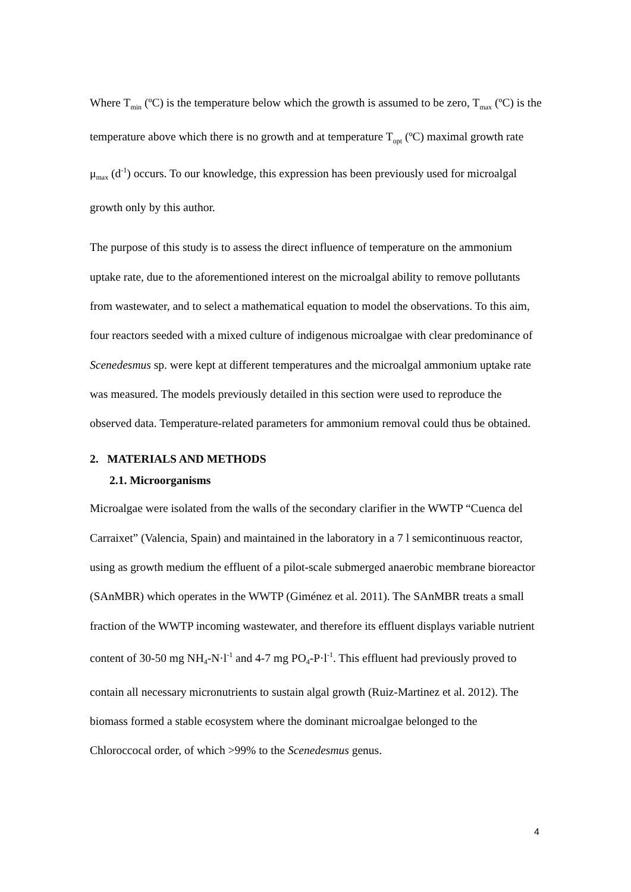Where T<sub>min</sub> (ºC) is the temperature below which the growth is assumed to be zero, T<sub>max</sub> (ºC) is the temperature above which there is no growth and at temperature T<sub>opt</sub> (ºC) maximal growth rate μ<sub>max</sub> (d<sup>-1</sup>) occurs. To our knowledge, this expression has been previously used for microalgal growth only by this author.
The purpose of this study is to assess the direct influence of temperature on the ammonium uptake rate, due to the aforementioned interest on the microalgal ability to remove pollutants from wastewater, and to select a mathematical equation to model the observations. To this aim, four reactors seeded with a mixed culture of indigenous microalgae with clear predominance of Scenedesmus sp. were kept at different temperatures and the microalgal ammonium uptake rate was measured. The models previously detailed in this section were used to reproduce the observed data. Temperature-related parameters for ammonium removal could thus be obtained.
2. MATERIALS AND METHODS
2.1. Microorganisms
Microalgae were isolated from the walls of the secondary clarifier in the WWTP “Cuenca del Carraixet” (Valencia, Spain) and maintained in the laboratory in a 7 l semicontinuous reactor, using as growth medium the effluent of a pilot-scale submerged anaerobic membrane bioreactor (SAnMBR) which operates in the WWTP (Giménez et al. 2011). The SAnMBR treats a small fraction of the WWTP incoming wastewater, and therefore its effluent displays variable nutrient content of 30-50 mg NH<sub>4</sub>-N·l<sup>-1</sup> and 4-7 mg PO<sub>4</sub>-P·l<sup>-1</sup>. This effluent had previously proved to contain all necessary micronutrients to sustain algal growth (Ruiz-Martinez et al. 2012). The biomass formed a stable ecosystem where the dominant microalgae belonged to the Chloroccocal order, of which >99% to the Scenedesmus genus.
4